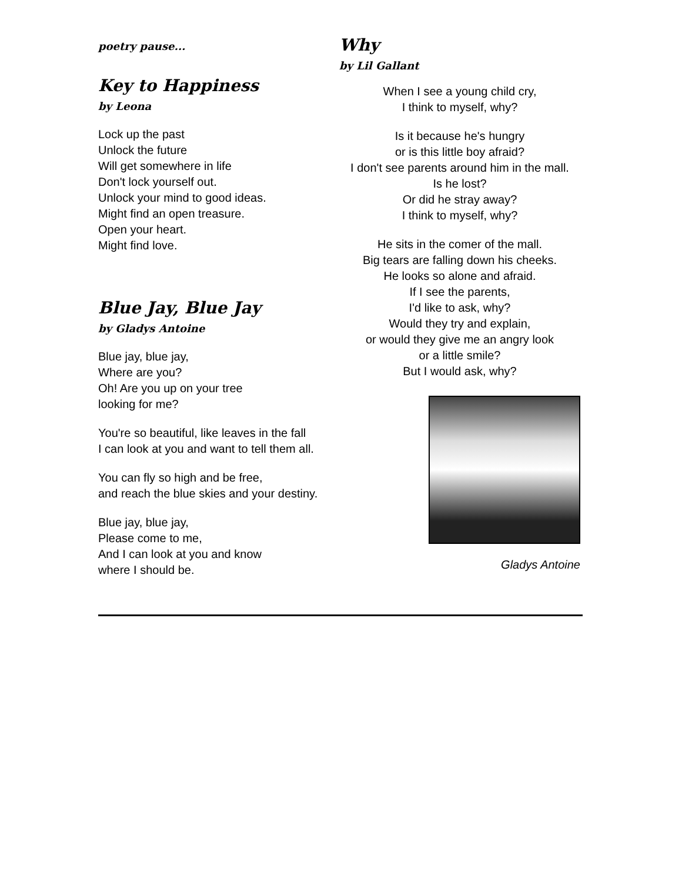poetry pause...
Key to Happiness
by Leona
Lock up the past
Unlock the future
Will get somewhere in life
Don't lock yourself out.
Unlock your mind to good ideas.
Might find an open treasure.
Open your heart.
Might find love.
Blue Jay, Blue Jay
by Gladys Antoine
Blue jay, blue jay,
Where are you?
Oh! Are you up on your tree
looking for me?
You're so beautiful, like leaves in the fall
I can look at you and want to tell them all.
You can fly so high and be free,
and reach the blue skies and your destiny.
Blue jay, blue jay,
Please come to me,
And I can look at you and know
where I should be.
Why
by Lil Gallant
When I see a young child cry,
I think to myself, why?
Is it because he's hungry
or is this little boy afraid?
I don't see parents around him in the mall.
Is he lost?
Or did he stray away?
I think to myself, why?
He sits in the comer of the mall.
Big tears are falling down his cheeks.
He looks so alone and afraid.
If I see the parents,
I'd like to ask, why?
Would they try and explain,
or would they give me an angry look
or a little smile?
But I would ask, why?
Gladys Antoine